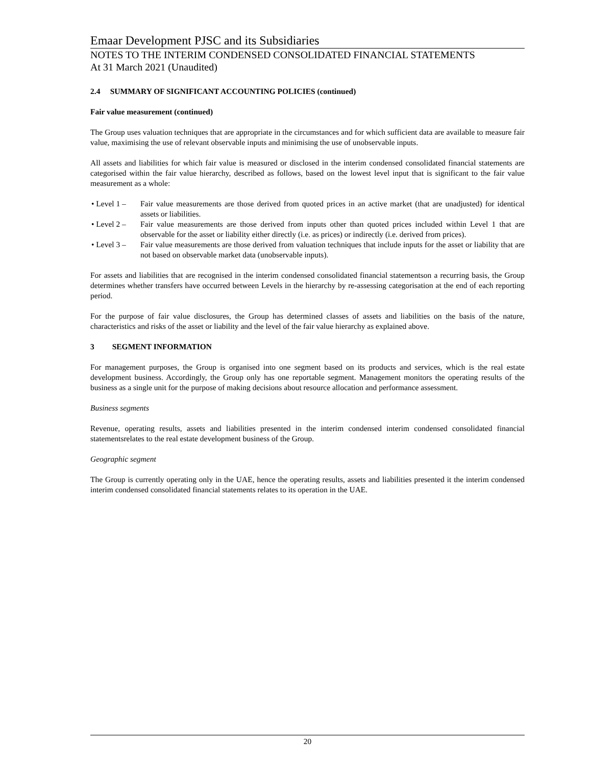Emaar Development PJSC and its Subsidiaries
NOTES TO THE INTERIM CONDENSED CONSOLIDATED FINANCIAL STATEMENTS
At 31 March 2021 (Unaudited)
2.4 SUMMARY OF SIGNIFICANT ACCOUNTING POLICIES (continued)
Fair value measurement (continued)
The Group uses valuation techniques that are appropriate in the circumstances and for which sufficient data are available to measure fair value, maximising the use of relevant observable inputs and minimising the use of unobservable inputs.
All assets and liabilities for which fair value is measured or disclosed in the interim condensed consolidated financial statements are categorised within the fair value hierarchy, described as follows, based on the lowest level input that is significant to the fair value measurement as a whole:
• Level 1 – Fair value measurements are those derived from quoted prices in an active market (that are unadjusted) for identical assets or liabilities.
• Level 2 – Fair value measurements are those derived from inputs other than quoted prices included within Level 1 that are observable for the asset or liability either directly (i.e. as prices) or indirectly (i.e. derived from prices).
• Level 3 – Fair value measurements are those derived from valuation techniques that include inputs for the asset or liability that are not based on observable market data (unobservable inputs).
For assets and liabilities that are recognised in the interim condensed consolidated financial statementson a recurring basis, the Group determines whether transfers have occurred between Levels in the hierarchy by re-assessing categorisation at the end of each reporting period.
For the purpose of fair value disclosures, the Group has determined classes of assets and liabilities on the basis of the nature, characteristics and risks of the asset or liability and the level of the fair value hierarchy as explained above.
3 SEGMENT INFORMATION
For management purposes, the Group is organised into one segment based on its products and services, which is the real estate development business. Accordingly, the Group only has one reportable segment. Management monitors the operating results of the business as a single unit for the purpose of making decisions about resource allocation and performance assessment.
Business segments
Revenue, operating results, assets and liabilities presented in the interim condensed interim condensed consolidated financial statementsrelates to the real estate development business of the Group.
Geographic segment
The Group is currently operating only in the UAE, hence the operating results, assets and liabilities presented it the interim condensed interim condensed consolidated financial statements relates to its operation in the UAE.
20